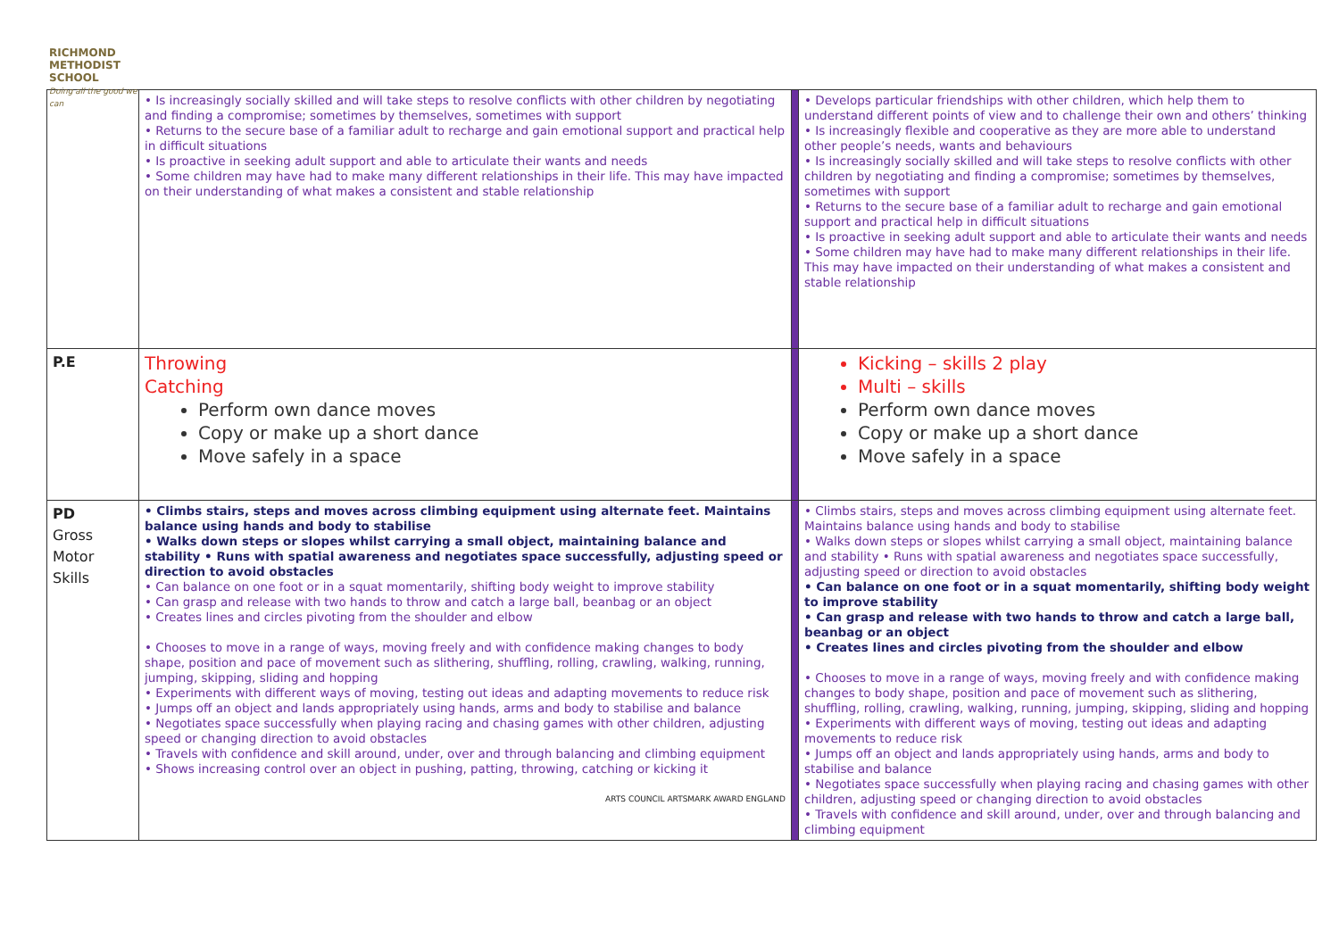RICHMOND
METHODIST SCHOOL
Doing all the good we can
| | • Is increasingly socially skilled and will take steps to resolve conflicts with other children by negotiating and finding a compromise; sometimes by themselves, sometimes with support • Returns to the secure base of a familiar adult to recharge and gain emotional support and practical help in difficult situations • Is proactive in seeking adult support and able to articulate their wants and needs • Some children may have had to make many different relationships in their life. This may have impacted on their understanding of what makes a consistent and stable relationship | | • Develops particular friendships with other children, which help them to understand different points of view and to challenge their own and others’ thinking • Is increasingly flexible and cooperative as they are more able to understand other people’s needs, wants and behaviours • Is increasingly socially skilled and will take steps to resolve conflicts with other children by negotiating and finding a compromise; sometimes by themselves, sometimes with support • Returns to the secure base of a familiar adult to recharge and gain emotional support and practical help in difficult situations • Is proactive in seeking adult support and able to articulate their wants and needs • Some children may have had to make many different relationships in their life. This may have impacted on their understanding of what makes a consistent and stable relationship |
| P.E | Throwing Catching Perform own dance moves Copy or make up a short dance Move safely in a space | | Kicking – skills 2 play Multi – skills Perform own dance moves Copy or make up a short dance Move safely in a space |
| PD Gross Motor Skills | • Climbs stairs, steps and moves across climbing equipment using alternate feet. Maintains balance using hands and body to stabilise • Walks down steps or slopes whilst carrying a small object, maintaining balance and stability • Runs with spatial awareness and negotiates space successfully, adjusting speed or direction to avoid obstacles • Can balance on one foot or in a squat momentarily, shifting body weight to improve stability • Can grasp and release with two hands to throw and catch a large ball, beanbag or an object • Creates lines and circles pivoting from the shoulder and elbow • Chooses to move in a range of ways, moving freely and with confidence making changes to body shape, position and pace of movement such as slithering, shuffling, rolling, crawling, walking, running, jumping, skipping, sliding and hopping • Experiments with different ways of moving, testing out ideas and adapting movements to reduce risk • Jumps off an object and lands appropriately using hands, arms and body to stabilise and balance • Negotiates space successfully when playing racing and chasing games with other children, adjusting speed or changing direction to avoid obstacles • Travels with confidence and skill around, under, over and through balancing and climbing equipment • Shows increasing control over an object in pushing, patting, throwing, catching or kicking it ARTS COUNCIL ARTSMARK AWARD ENGLAND | | • Climbs stairs, steps and moves across climbing equipment using alternate feet. Maintains balance using hands and body to stabilise • Walks down steps or slopes whilst carrying a small object, maintaining balance and stability • Runs with spatial awareness and negotiates space successfully, adjusting speed or direction to avoid obstacles • Can balance on one foot or in a squat momentarily, shifting body weight to improve stability • Can grasp and release with two hands to throw and catch a large ball, beanbag or an object • Creates lines and circles pivoting from the shoulder and elbow • Chooses to move in a range of ways, moving freely and with confidence making changes to body shape, position and pace of movement such as slithering, shuffling, rolling, crawling, walking, running, jumping, skipping, sliding and hopping • Experiments with different ways of moving, testing out ideas and adapting movements to reduce risk • Jumps off an object and lands appropriately using hands, arms and body to stabilise and balance • Negotiates space successfully when playing racing and chasing games with other children, adjusting speed or changing direction to avoid obstacles • Travels with confidence and skill around, under, over and through balancing and climbing equipment |